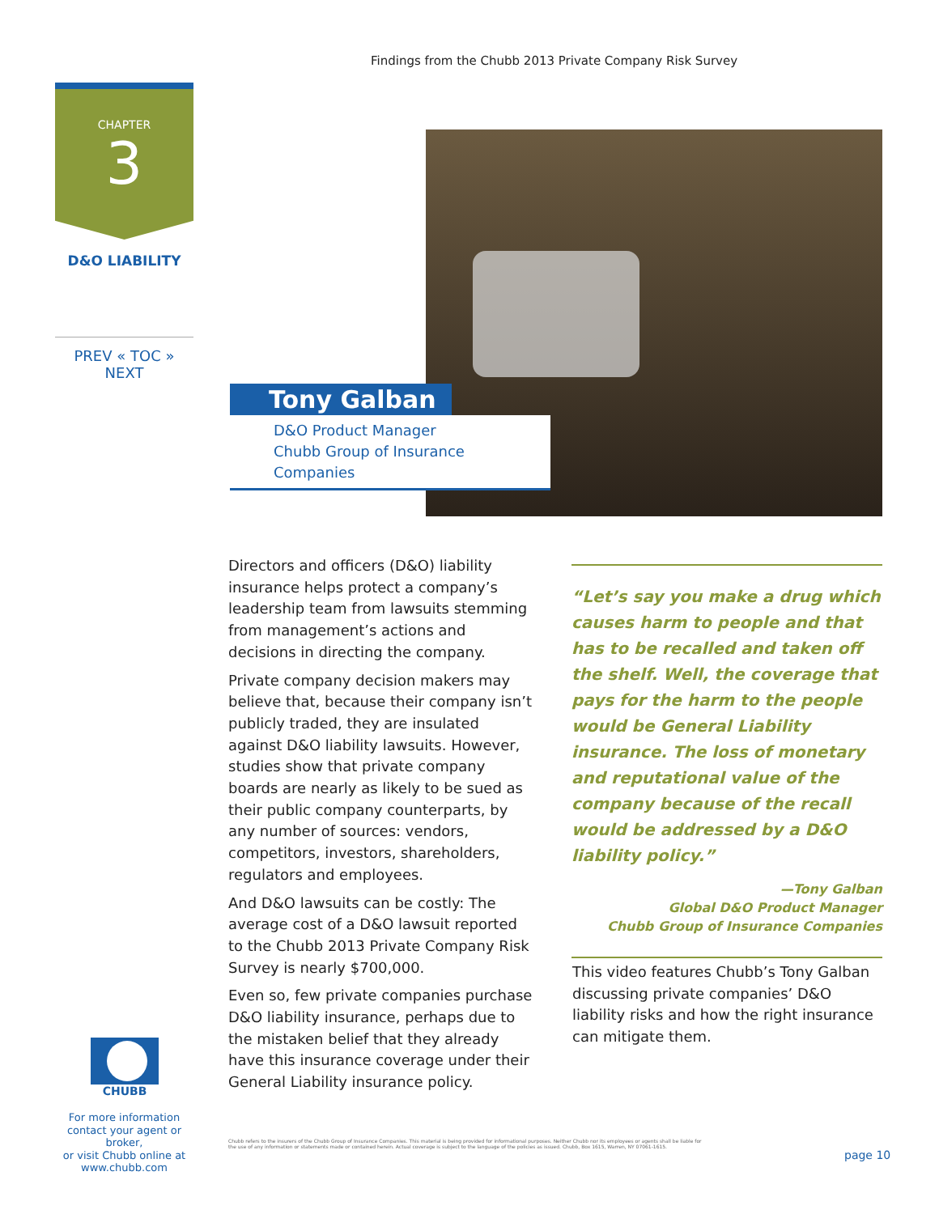Findings from the Chubb 2013 Private Company Risk Survey
CHAPTER
3
D&O LIABILITY
PREV « TOC » NEXT
Tony Galban
D&O Product Manager
Chubb Group of Insurance Companies
Directors and officers (D&O) liability insurance helps protect a company’s leadership team from lawsuits stemming from management’s actions and decisions in directing the company.
Private company decision makers may believe that, because their company isn’t publicly traded, they are insulated against D&O liability lawsuits. However, studies show that private company boards are nearly as likely to be sued as their public company counterparts, by any number of sources: vendors, competitors, investors, shareholders, regulators and employees.
And D&O lawsuits can be costly: The average cost of a D&O lawsuit reported to the Chubb 2013 Private Company Risk Survey is nearly $700,000.
Even so, few private companies purchase D&O liability insurance, perhaps due to the mistaken belief that they already have this insurance coverage under their General Liability insurance policy.
“Let’s say you make a drug which causes harm to people and that has to be recalled and taken off the shelf. Well, the coverage that pays for the harm to the people would be General Liability insurance. The loss of monetary and reputational value of the company because of the recall would be addressed by a D&O liability policy.”
—Tony Galban
Global D&O Product Manager
Chubb Group of Insurance Companies
This video features Chubb’s Tony Galban discussing private companies’ D&O liability risks and how the right insurance can mitigate them.
CHUBB
For more information
contact your agent or broker,
or visit Chubb online at
www.chubb.com
Chubb refers to the insurers of the Chubb Group of Insurance Companies. This material is being provided for informational purposes. Neither Chubb nor its employees or agents shall be liable for the use of any information or statements made or contained herein. Actual coverage is subject to the language of the policies as issued. Chubb, Box 1615, Warren, NY 07061-1615.
page 10